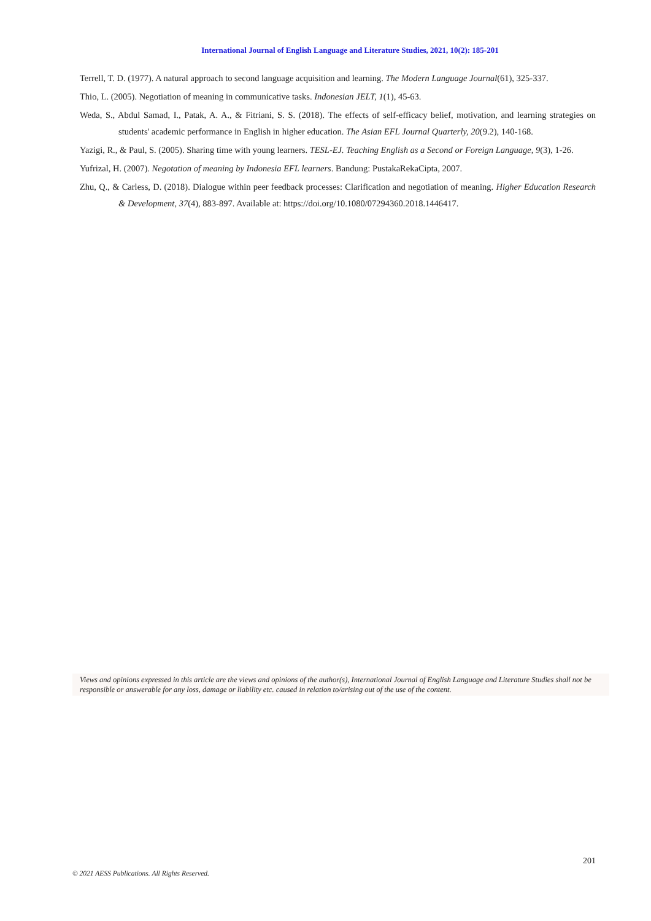International Journal of English Language and Literature Studies, 2021, 10(2): 185-201
Terrell, T. D. (1977). A natural approach to second language acquisition and learning. The Modern Language Journal(61), 325-337.
Thio, L. (2005). Negotiation of meaning in communicative tasks. Indonesian JELT, 1(1), 45-63.
Weda, S., Abdul Samad, I., Patak, A. A., & Fitriani, S. S. (2018). The effects of self-efficacy belief, motivation, and learning strategies on students' academic performance in English in higher education. The Asian EFL Journal Quarterly, 20(9.2), 140-168.
Yazigi, R., & Paul, S. (2005). Sharing time with young learners. TESL-EJ. Teaching English as a Second or Foreign Language, 9(3), 1-26.
Yufrizal, H. (2007). Negotation of meaning by Indonesia EFL learners. Bandung: PustakaRekaCipta, 2007.
Zhu, Q., & Carless, D. (2018). Dialogue within peer feedback processes: Clarification and negotiation of meaning. Higher Education Research & Development, 37(4), 883-897. Available at: https://doi.org/10.1080/07294360.2018.1446417.
Views and opinions expressed in this article are the views and opinions of the author(s), International Journal of English Language and Literature Studies shall not be responsible or answerable for any loss, damage or liability etc. caused in relation to/arising out of the use of the content.
201
© 2021 AESS Publications. All Rights Reserved.